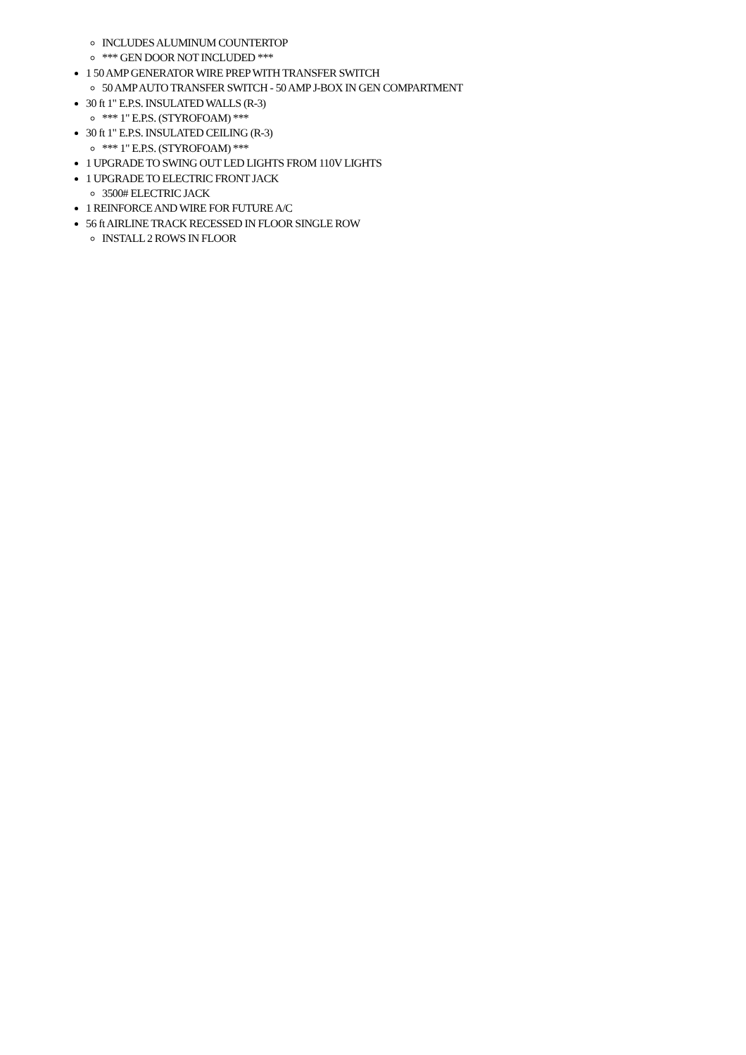INCLUDES ALUMINUM COUNTERTOP
*** GEN DOOR NOT INCLUDED ***
1 50 AMP GENERATOR WIRE PREP WITH TRANSFER SWITCH
50 AMP AUTO TRANSFER SWITCH - 50 AMP J-BOX IN GEN COMPARTMENT
30 ft 1" E.P.S. INSULATED WALLS (R-3)
*** 1" E.P.S. (STYROFOAM) ***
30 ft 1" E.P.S. INSULATED CEILING (R-3)
*** 1" E.P.S. (STYROFOAM) ***
1 UPGRADE TO SWING OUT LED LIGHTS FROM 110V LIGHTS
1 UPGRADE TO ELECTRIC FRONT JACK
3500# ELECTRIC JACK
1 REINFORCE AND WIRE FOR FUTURE A/C
56 ft AIRLINE TRACK RECESSED IN FLOOR SINGLE ROW
INSTALL 2 ROWS IN FLOOR